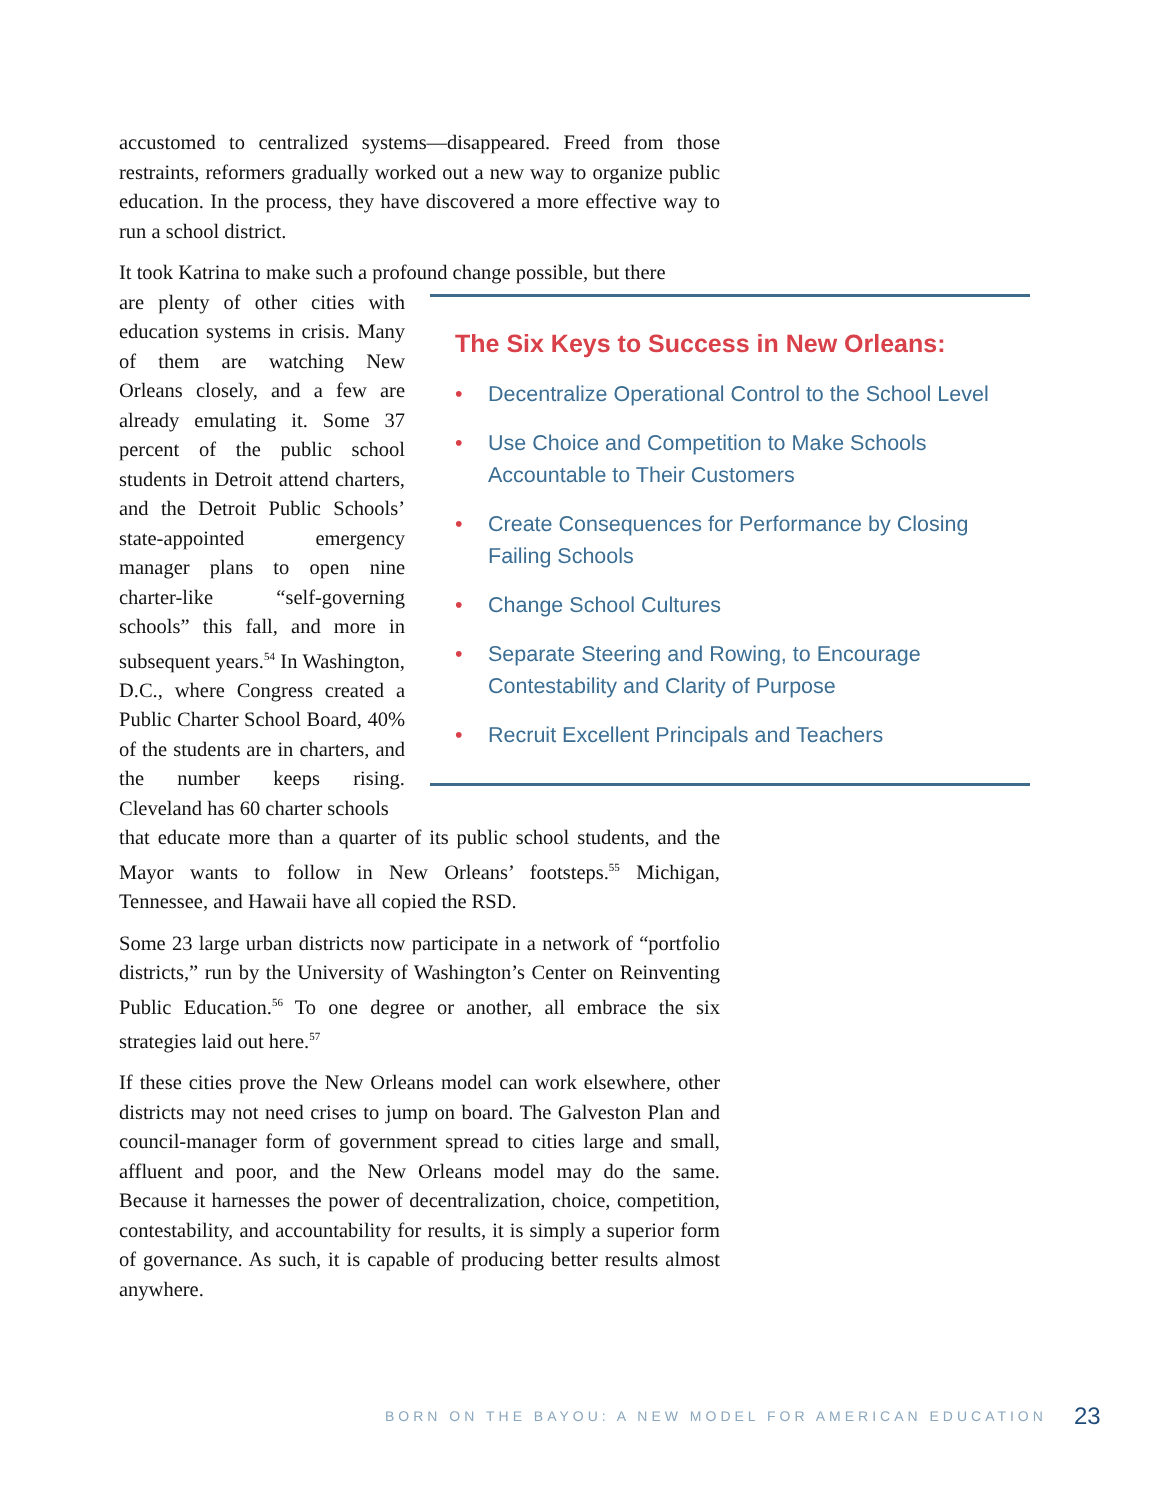accustomed to centralized systems—disappeared. Freed from those restraints, reformers gradually worked out a new way to organize public education. In the process, they have discovered a more effective way to run a school district.
It took Katrina to make such a profound change possible, but there
are plenty of other cities with education systems in crisis. Many of them are watching New Orleans closely, and a few are already emulating it. Some 37 percent of the public school students in Detroit attend charters, and the Detroit Public Schools’ state-appointed emergency manager plans to open nine charter-like “self-governing schools” this fall, and more in subsequent years.<sup>54</sup> In Washington, D.C., where Congress created a Public Charter School Board, 40% of the students are in charters, and the number keeps rising. Cleveland has 60 charter schools
that educate more than a quarter of its public school students, and the Mayor wants to follow in New Orleans’ footsteps.<sup>55</sup> Michigan, Tennessee, and Hawaii have all copied the RSD.
Some 23 large urban districts now participate in a network of “portfolio districts,” run by the University of Washington’s Center on Reinventing Public Education.<sup>56</sup> To one degree or another, all embrace the six strategies laid out here.<sup>57</sup>
If these cities prove the New Orleans model can work elsewhere, other districts may not need crises to jump on board. The Galveston Plan and council-manager form of government spread to cities large and small, affluent and poor, and the New Orleans model may do the same. Because it harnesses the power of decentralization, choice, competition, contestability, and accountability for results, it is simply a superior form of governance. As such, it is capable of producing better results almost anywhere.
The Six Keys to Success in New Orleans:
• Decentralize Operational Control to the School Level
• Use Choice and Competition to Make Schools Accountable to Their Customers
• Create Consequences for Performance by Closing Failing Schools
• Change School Cultures
• Separate Steering and Rowing, to Encourage Contestability and Clarity of Purpose
• Recruit Excellent Principals and Teachers
BORN ON THE BAYOU: A NEW MODEL FOR AMERICAN EDUCATION 23